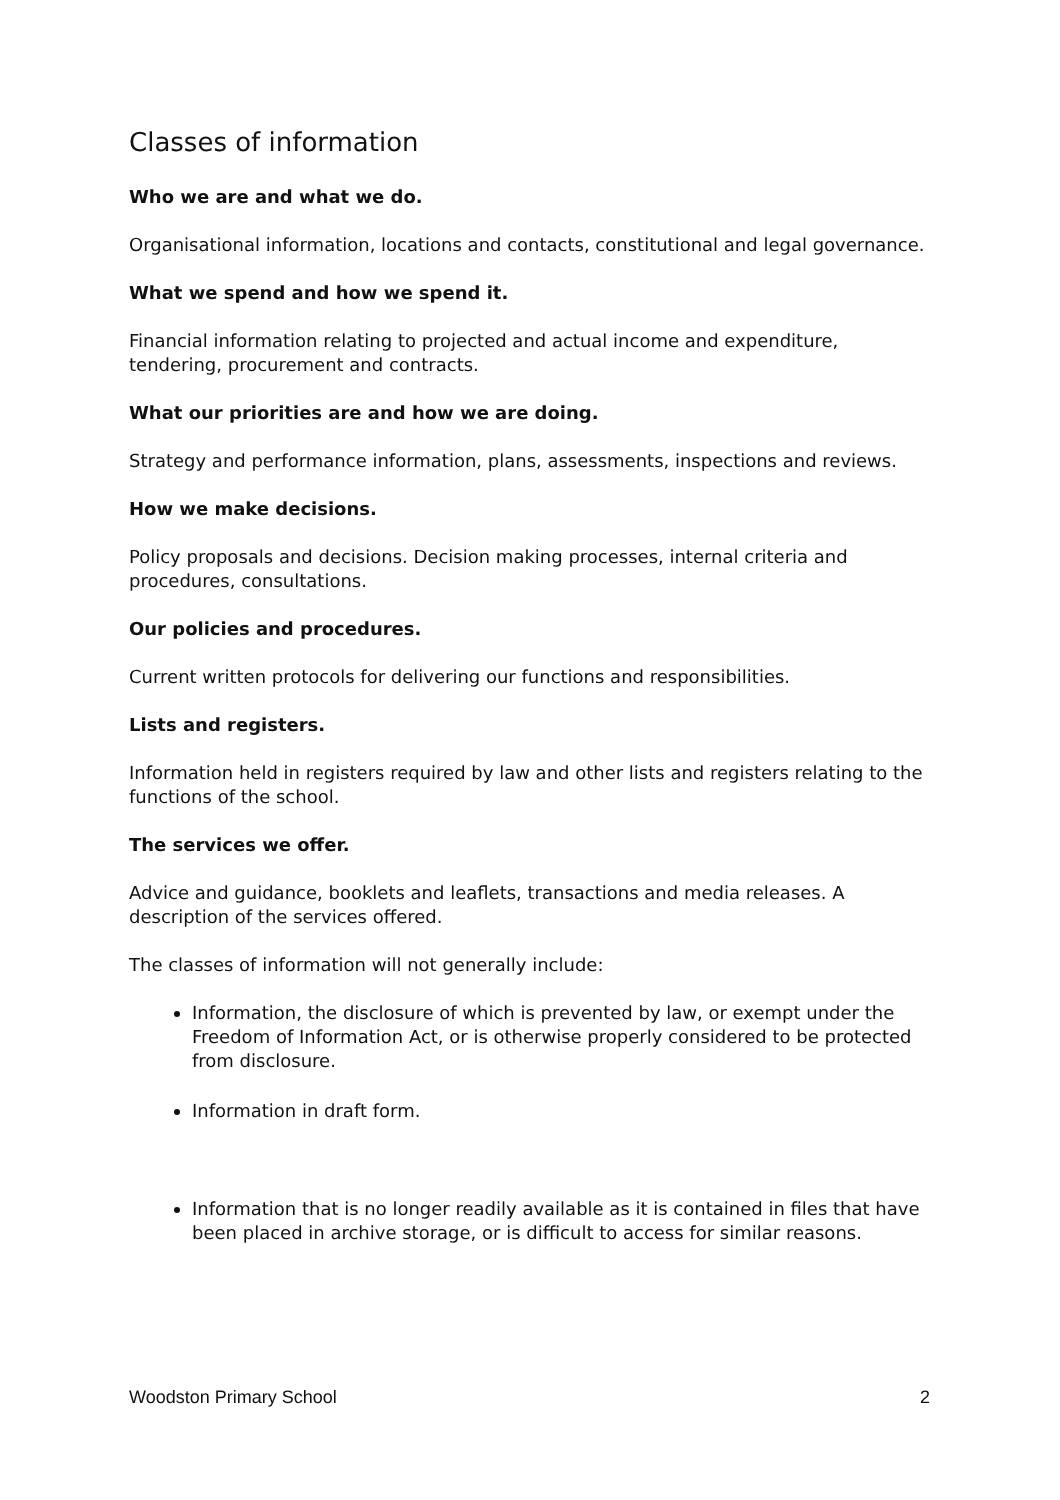Classes of information
Who we are and what we do.
Organisational information, locations and contacts, constitutional and legal governance.
What we spend and how we spend it.
Financial information relating to projected and actual income and expenditure, tendering, procurement and contracts.
What our priorities are and how we are doing.
Strategy and performance information, plans, assessments, inspections and reviews.
How we make decisions.
Policy proposals and decisions. Decision making processes, internal criteria and procedures, consultations.
Our policies and procedures.
Current written protocols for delivering our functions and responsibilities.
Lists and registers.
Information held in registers required by law and other lists and registers relating to the functions of the school.
The services we offer.
Advice and guidance, booklets and leaflets, transactions and media releases. A description of the services offered.
The classes of information will not generally include:
Information, the disclosure of which is prevented by law, or exempt under the Freedom of Information Act, or is otherwise properly considered to be protected from disclosure.
Information in draft form.
Information that is no longer readily available as it is contained in files that have been placed in archive storage, or is difficult to access for similar reasons.
Woodston Primary School 2